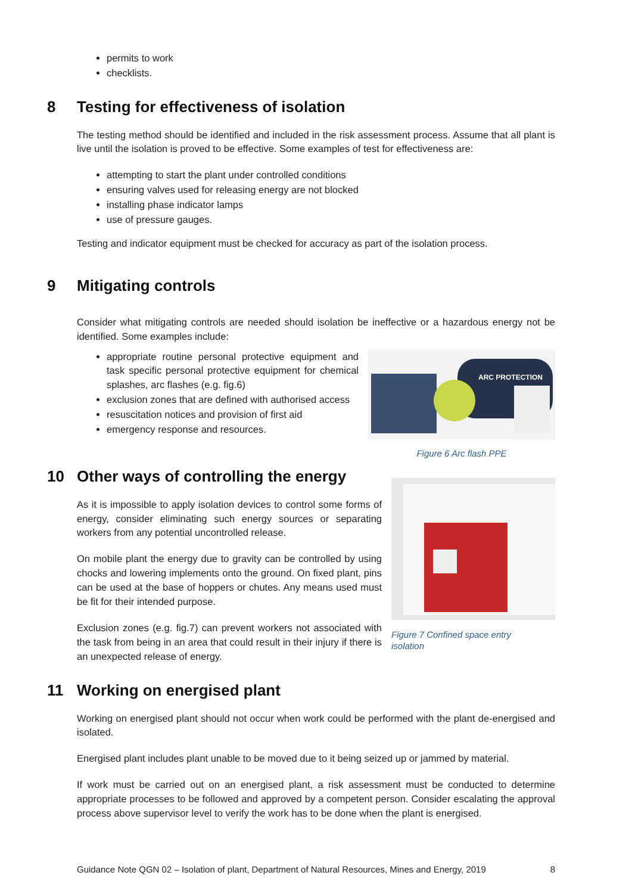permits to work
checklists.
8 Testing for effectiveness of isolation
The testing method should be identified and included in the risk assessment process. Assume that all plant is live until the isolation is proved to be effective. Some examples of test for effectiveness are:
attempting to start the plant under controlled conditions
ensuring valves used for releasing energy are not blocked
installing phase indicator lamps
use of pressure gauges.
Testing and indicator equipment must be checked for accuracy as part of the isolation process.
9 Mitigating controls
Consider what mitigating controls are needed should isolation be ineffective or a hazardous energy not be identified. Some examples include:
appropriate routine personal protective equipment and task specific personal protective equipment for chemical splashes, arc flashes (e.g. fig.6)
exclusion zones that are defined with authorised access
resuscitation notices and provision of first aid
emergency response and resources.
ARC PROTECTION
Figure 6 Arc flash PPE
10 Other ways of controlling the energy
As it is impossible to apply isolation devices to control some forms of energy, consider eliminating such energy sources or separating workers from any potential uncontrolled release.
On mobile plant the energy due to gravity can be controlled by using chocks and lowering implements onto the ground. On fixed plant, pins can be used at the base of hoppers or chutes. Any means used must be fit for their intended purpose.
Exclusion zones (e.g. fig.7) can prevent workers not associated with the task from being in an area that could result in their injury if there is an unexpected release of energy.
Figure 7 Confined space entry
isolation
11 Working on energised plant
Working on energised plant should not occur when work could be performed with the plant de-energised and isolated.
Energised plant includes plant unable to be moved due to it being seized up or jammed by material.
If work must be carried out on an energised plant, a risk assessment must be conducted to determine appropriate processes to be followed and approved by a competent person. Consider escalating the approval process above supervisor level to verify the work has to be done when the plant is energised.
Guidance Note QGN 02 – Isolation of plant, Department of Natural Resources, Mines and Energy, 2019 8